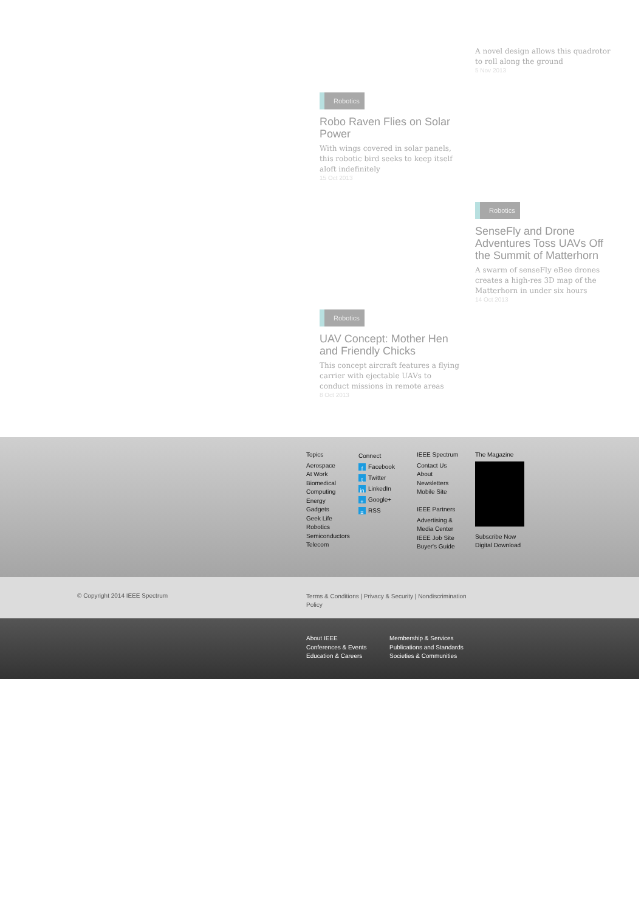A novel design allows this quadrotor to roll along the ground
5 Nov 2013
Robotics
Robo Raven Flies on Solar Power
With wings covered in solar panels, this robotic bird seeks to keep itself aloft indefinitely
15 Oct 2013
Robotics
SenseFly and Drone Adventures Toss UAVs Off the Summit of Matterhorn
A swarm of senseFly eBee drones creates a high-res 3D map of the Matterhorn in under six hours
14 Oct 2013
Robotics
UAV Concept: Mother Hen and Friendly Chicks
This concept aircraft features a flying carrier with ejectable UAVs to conduct missions in remote areas
8 Oct 2013
Topics
Aerospace
At Work
Biomedical
Computing
Energy
Gadgets
Geek Life
Robotics
Semiconductors
Telecom
Connect
f Facebook
t Twitter
in LinkedIn
+ Google+
≡ RSS
IEEE Spectrum
Contact Us
About
Newsletters
Mobile Site
IEEE Partners
Advertising &
Media Center
IEEE Job Site
Buyer's Guide
The Magazine
Subscribe Now
Digital Download
© Copyright 2014 IEEE Spectrum Terms & Conditions | Privacy & Security | Nondiscrimination Policy
About IEEE
Conferences & Events
Education & Careers
Membership & Services
Publications and Standards
Societies & Communities